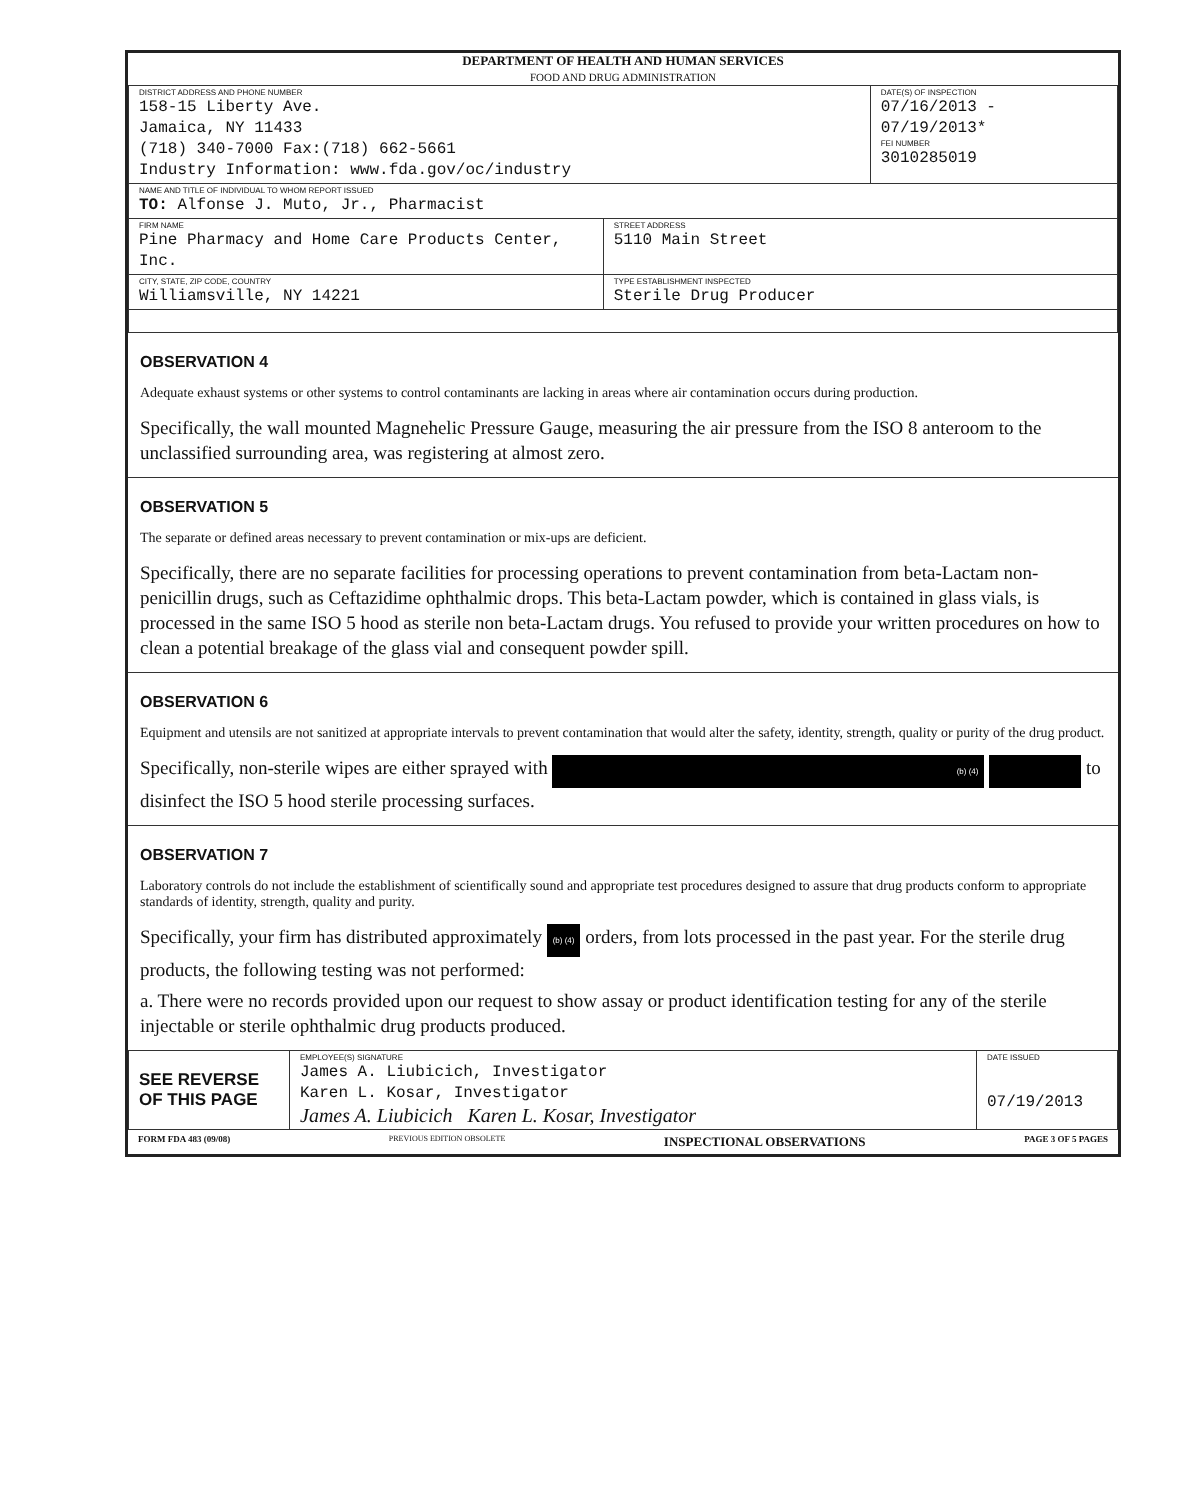DEPARTMENT OF HEALTH AND HUMAN SERVICES
FOOD AND DRUG ADMINISTRATION
| DISTRICT ADDRESS AND PHONE NUMBER 158-15 Liberty Ave. Jamaica, NY 11433 (718) 340-7000 Fax:(718) 662-5661 Industry Information: www.fda.gov/oc/industry | | DATE(S) OF INSPECTION 07/16/2013 - 07/19/2013* FEI NUMBER 3010285019 |
| NAME AND TITLE OF INDIVIDUAL TO WHOM REPORT ISSUED TO: Alfonse J. Muto, Jr., Pharmacist | | |
| FIRM NAME Pine Pharmacy and Home Care Products Center, Inc. | STREET ADDRESS 5110 Main Street | |
| CITY, STATE, ZIP CODE, COUNTRY Williamsville, NY 14221 | TYPE ESTABLISHMENT INSPECTED Sterile Drug Producer | |
OBSERVATION 4
Adequate exhaust systems or other systems to control contaminants are lacking in areas where air contamination occurs during production.
Specifically, the wall mounted Magnehelic Pressure Gauge, measuring the air pressure from the ISO 8 anteroom to the unclassified surrounding area, was registering at almost zero.
OBSERVATION 5
The separate or defined areas necessary to prevent contamination or mix-ups are deficient.
Specifically, there are no separate facilities for processing operations to prevent contamination from beta-Lactam non-penicillin drugs, such as Ceftazidime ophthalmic drops. This beta-Lactam powder, which is contained in glass vials, is processed in the same ISO 5 hood as sterile non beta-Lactam drugs. You refused to provide your written procedures on how to clean a potential breakage of the glass vial and consequent powder spill.
OBSERVATION 6
Equipment and utensils are not sanitized at appropriate intervals to prevent contamination that would alter the safety, identity, strength, quality or purity of the drug product.
Specifically, non-sterile wipes are either sprayed with (b) (4) to disinfect the ISO 5 hood sterile processing surfaces.
OBSERVATION 7
Laboratory controls do not include the establishment of scientifically sound and appropriate test procedures designed to assure that drug products conform to appropriate standards of identity, strength, quality and purity.
Specifically, your firm has distributed approximately (b) (4) orders, from lots processed in the past year. For the sterile drug products, the following testing was not performed:
a. There were no records provided upon our request to show assay or product identification testing for any of the sterile injectable or sterile ophthalmic drug products produced.
| SEE REVERSE OF THIS PAGE | EMPLOYEE(S) SIGNATURE James A. Liubicich, Investigator Karen L. Kosar, Investigator James A. Liubicich Karen L. Kosar, Investigator | DATE ISSUED 07/19/2013 |
FORM FDA 483 (09/08) PREVIOUS EDITION OBSOLETE INSPECTIONAL OBSERVATIONS PAGE 3 OF 5 PAGES